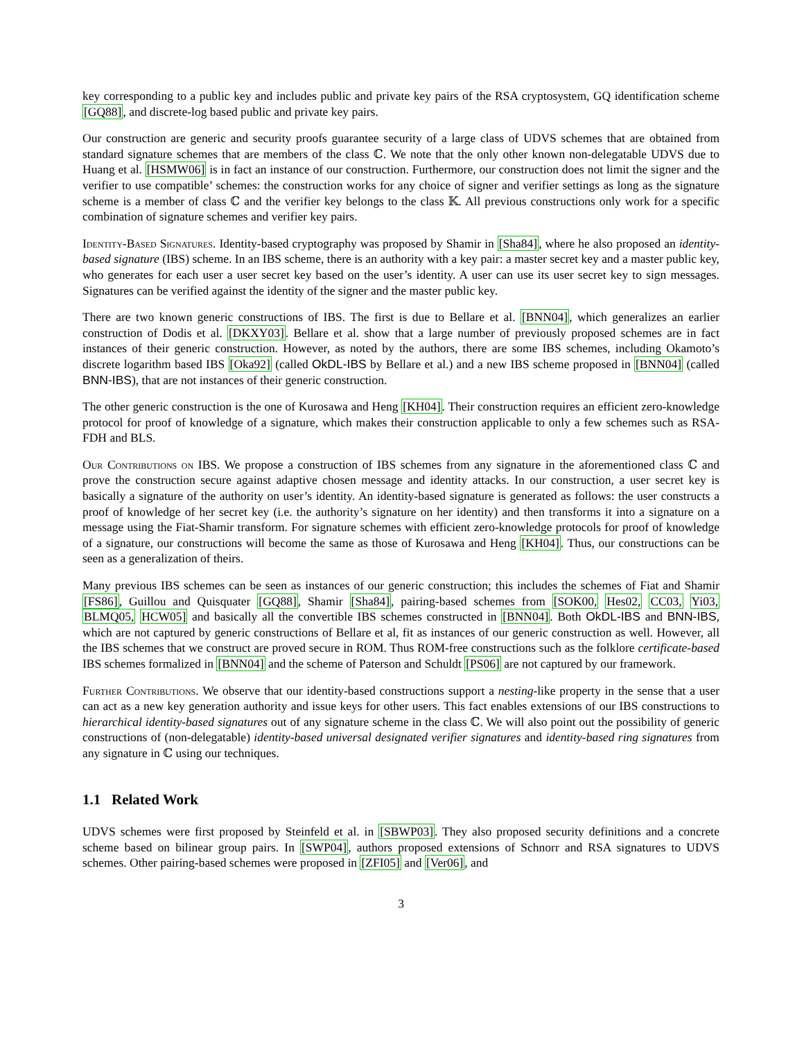key corresponding to a public key and includes public and private key pairs of the RSA cryptosystem, GQ identification scheme [GQ88], and discrete-log based public and private key pairs.
Our construction are generic and security proofs guarantee security of a large class of UDVS schemes that are obtained from standard signature schemes that are members of the class ℂ. We note that the only other known non-delegatable UDVS due to Huang et al. [HSMW06] is in fact an instance of our construction. Furthermore, our construction does not limit the signer and the verifier to use compatible’ schemes: the construction works for any choice of signer and verifier settings as long as the signature scheme is a member of class ℂ and the verifier key belongs to the class 𝕂. All previous constructions only work for a specific combination of signature schemes and verifier key pairs.
Identity-Based Signatures. Identity-based cryptography was proposed by Shamir in [Sha84], where he also proposed an identity-based signature (IBS) scheme. In an IBS scheme, there is an authority with a key pair: a master secret key and a master public key, who generates for each user a user secret key based on the user’s identity. A user can use its user secret key to sign messages. Signatures can be verified against the identity of the signer and the master public key.
There are two known generic constructions of IBS. The first is due to Bellare et al. [BNN04], which generalizes an earlier construction of Dodis et al. [DKXY03]. Bellare et al. show that a large number of previously proposed schemes are in fact instances of their generic construction. However, as noted by the authors, there are some IBS schemes, including Okamoto’s discrete logarithm based IBS [Oka92] (called OkDL-IBS by Bellare et al.) and a new IBS scheme proposed in [BNN04] (called BNN-IBS), that are not instances of their generic construction.
The other generic construction is the one of Kurosawa and Heng [KH04]. Their construction requires an efficient zero-knowledge protocol for proof of knowledge of a signature, which makes their construction applicable to only a few schemes such as RSA-FDH and BLS.
Our Contributions on IBS. We propose a construction of IBS schemes from any signature in the aforementioned class ℂ and prove the construction secure against adaptive chosen message and identity attacks. In our construction, a user secret key is basically a signature of the authority on user’s identity. An identity-based signature is generated as follows: the user constructs a proof of knowledge of her secret key (i.e. the authority’s signature on her identity) and then transforms it into a signature on a message using the Fiat-Shamir transform. For signature schemes with efficient zero-knowledge protocols for proof of knowledge of a signature, our constructions will become the same as those of Kurosawa and Heng [KH04]. Thus, our constructions can be seen as a generalization of theirs.
Many previous IBS schemes can be seen as instances of our generic construction; this includes the schemes of Fiat and Shamir [FS86], Guillou and Quisquater [GQ88], Shamir [Sha84], pairing-based schemes from [SOK00, Hes02, CC03, Yi03, BLMQ05, HCW05] and basically all the convertible IBS schemes constructed in [BNN04]. Both OkDL-IBS and BNN-IBS, which are not captured by generic constructions of Bellare et al, fit as instances of our generic construction as well. However, all the IBS schemes that we construct are proved secure in ROM. Thus ROM-free constructions such as the folklore certificate-based IBS schemes formalized in [BNN04] and the scheme of Paterson and Schuldt [PS06] are not captured by our framework.
Further Contributions. We observe that our identity-based constructions support a nesting-like property in the sense that a user can act as a new key generation authority and issue keys for other users. This fact enables extensions of our IBS constructions to hierarchical identity-based signatures out of any signature scheme in the class ℂ. We will also point out the possibility of generic constructions of (non-delegatable) identity-based universal designated verifier signatures and identity-based ring signatures from any signature in ℂ using our techniques.
1.1 Related Work
UDVS schemes were first proposed by Steinfeld et al. in [SBWP03]. They also proposed security definitions and a concrete scheme based on bilinear group pairs. In [SWP04], authors proposed extensions of Schnorr and RSA signatures to UDVS schemes. Other pairing-based schemes were proposed in [ZFI05] and [Ver06], and
3